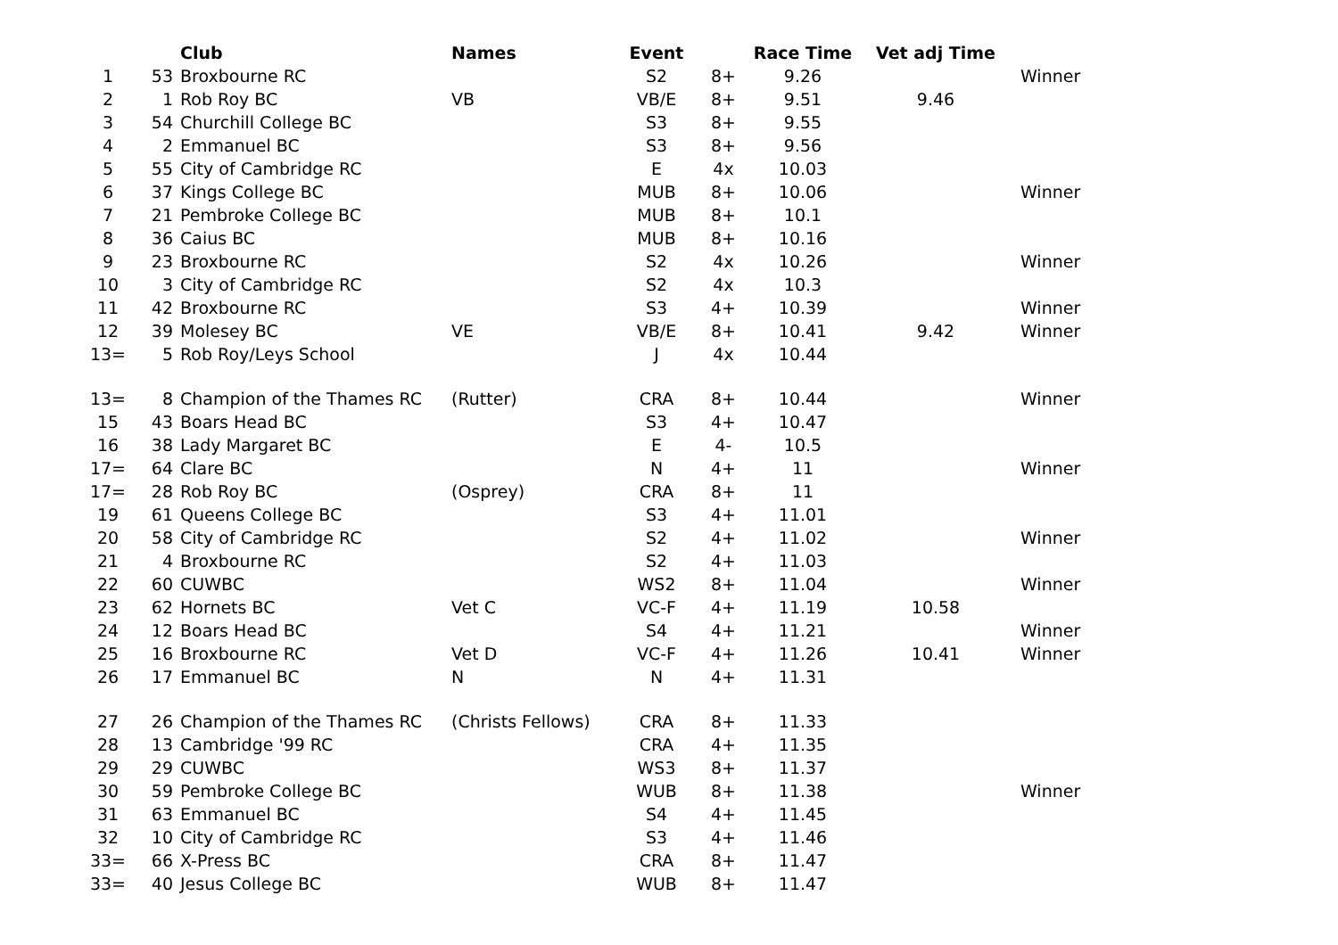| | | Club | Names | Event | | Race Time | Vet adj Time | |
| --- | --- | --- | --- | --- | --- | --- | --- | --- |
| 1 | 53 | Broxbourne RC | | S2 | 8+ | 9.26 | | Winner |
| 2 | 1 | Rob Roy BC | VB | VB/E | 8+ | 9.51 | 9.46 | |
| 3 | 54 | Churchill College BC | | S3 | 8+ | 9.55 | | |
| 4 | 2 | Emmanuel BC | | S3 | 8+ | 9.56 | | |
| 5 | 55 | City of Cambridge RC | | E | 4x | 10.03 | | |
| 6 | 37 | Kings College BC | | MUB | 8+ | 10.06 | | Winner |
| 7 | 21 | Pembroke College BC | | MUB | 8+ | 10.1 | | |
| 8 | 36 | Caius BC | | MUB | 8+ | 10.16 | | |
| 9 | 23 | Broxbourne RC | | S2 | 4x | 10.26 | | Winner |
| 10 | 3 | City of Cambridge RC | | S2 | 4x | 10.3 | | |
| 11 | 42 | Broxbourne RC | | S3 | 4+ | 10.39 | | Winner |
| 12 | 39 | Molesey BC | VE | VB/E | 8+ | 10.41 | 9.42 | Winner |
| 13= | 5 | Rob Roy/Leys School | | J | 4x | 10.44 | | |
| 13= | 8 | Champion of the Thames RC | (Rutter) | CRA | 8+ | 10.44 | | Winner |
| 15 | 43 | Boars Head BC | | S3 | 4+ | 10.47 | | |
| 16 | 38 | Lady Margaret BC | | E | 4- | 10.5 | | |
| 17= | 64 | Clare BC | | N | 4+ | 11 | | Winner |
| 17= | 28 | Rob Roy BC | (Osprey) | CRA | 8+ | 11 | | |
| 19 | 61 | Queens College BC | | S3 | 4+ | 11.01 | | |
| 20 | 58 | City of Cambridge RC | | S2 | 4+ | 11.02 | | Winner |
| 21 | 4 | Broxbourne RC | | S2 | 4+ | 11.03 | | |
| 22 | 60 | CUWBC | | WS2 | 8+ | 11.04 | | Winner |
| 23 | 62 | Hornets BC | Vet C | VC-F | 4+ | 11.19 | 10.58 | |
| 24 | 12 | Boars Head BC | | S4 | 4+ | 11.21 | | Winner |
| 25 | 16 | Broxbourne RC | Vet D | VC-F | 4+ | 11.26 | 10.41 | Winner |
| 26 | 17 | Emmanuel BC | N | N | 4+ | 11.31 | | |
| 27 | 26 | Champion of the Thames RC | (Christs Fellows) | CRA | 8+ | 11.33 | | |
| 28 | 13 | Cambridge '99 RC | | CRA | 4+ | 11.35 | | |
| 29 | 29 | CUWBC | | WS3 | 8+ | 11.37 | | |
| 30 | 59 | Pembroke College BC | | WUB | 8+ | 11.38 | | Winner |
| 31 | 63 | Emmanuel BC | | S4 | 4+ | 11.45 | | |
| 32 | 10 | City of Cambridge RC | | S3 | 4+ | 11.46 | | |
| 33= | 66 | X-Press BC | | CRA | 8+ | 11.47 | | |
| 33= | 40 | Jesus College BC | | WUB | 8+ | 11.47 | | |